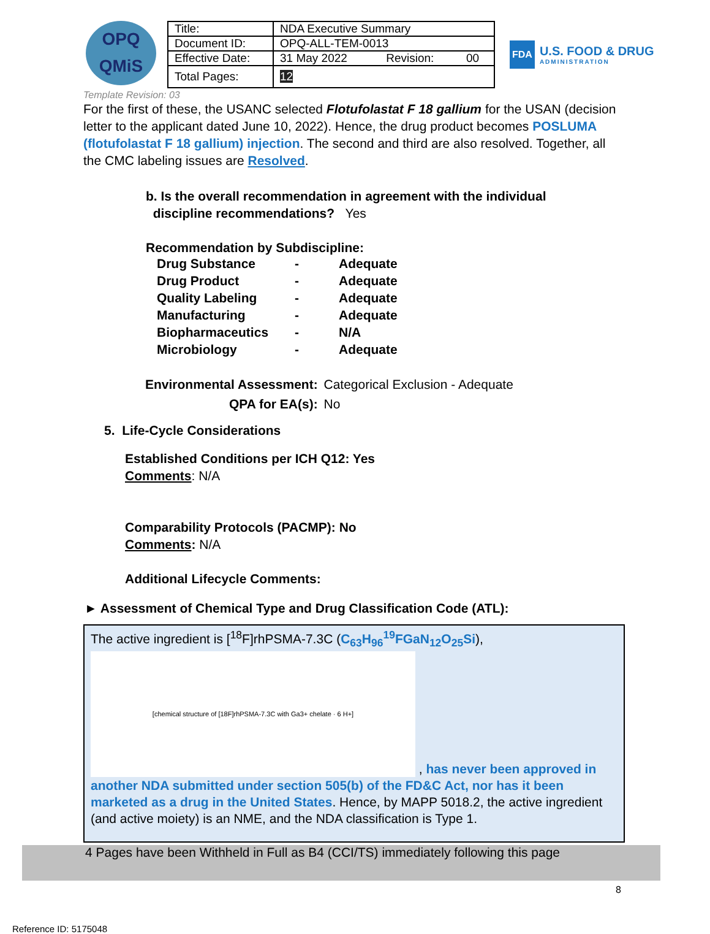OPQ
QMiS
| Title: | NDA Executive Summary | | |
| Document ID: | OPQ-ALL-TEM-0013 | | |
| Effective Date: | 31 May 2022 | Revision: | 00 |
| Total Pages: | 12 | | |
FDA U.S. FOOD & DRUG
ADMINISTRATION
Template Revision: 03
For the first of these, the USANC selected Flotufolastat F 18 gallium for the USAN (decision letter to the applicant dated June 10, 2022). Hence, the drug product becomes POSLUMA (flotufolastat F 18 gallium) injection. The second and third are also resolved. Together, all the CMC labeling issues are Resolved.
b. Is the overall recommendation in agreement with the individual
discipline recommendations? Yes
Recommendation by Subdiscipline:
| Drug Substance | - | Adequate |
| Drug Product | - | Adequate |
| Quality Labeling | - | Adequate |
| Manufacturing | - | Adequate |
| Biopharmaceutics | - | N/A |
| Microbiology | - | Adequate |
| Environmental Assessment: | Categorical Exclusion - Adequate |
| QPA for EA(s): | No |
5. Life-Cycle Considerations
Established Conditions per ICH Q12: Yes
Comments: N/A
Comparability Protocols (PACMP): No
Comments: N/A
Additional Lifecycle Comments:
► Assessment of Chemical Type and Drug Classification Code (ATL):
The active ingredient is [<sup>18</sup>F]rhPSMA-7.3C (C<sub>63</sub>H<sub>96</sub><sup>19</sup>FGaN<sub>12</sub>O<sub>25</sub>Si),
[chemical structure of [18F]rhPSMA-7.3C with Ga3+ chelate · 6 H+] , has never been approved in another NDA submitted under section 505(b) of the FD&C Act, nor has it been marketed as a drug in the United States. Hence, by MAPP 5018.2, the active ingredient (and active moiety) is an NME, and the NDA classification is Type 1.
4 Pages have been Withheld in Full as B4 (CCI/TS) immediately following this page
8
Reference ID: 5175048